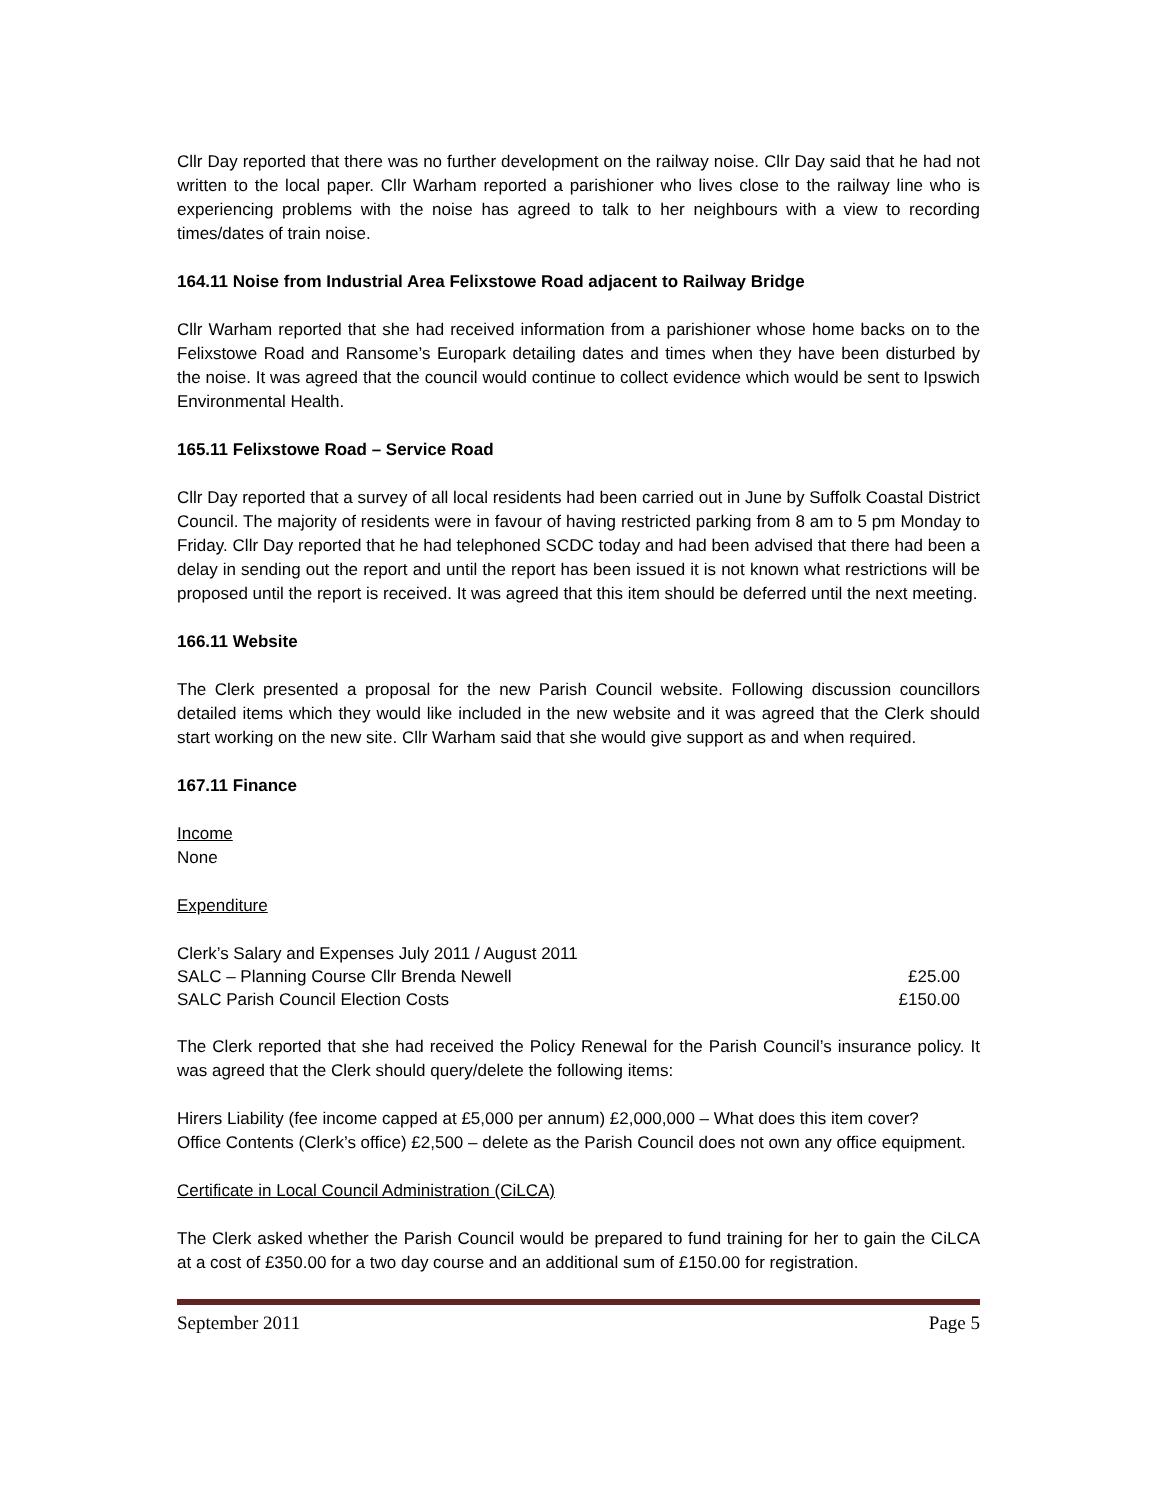Cllr Day reported that there was no further development on the railway noise. Cllr Day said that he had not written to the local paper. Cllr Warham reported a parishioner who lives close to the railway line who is experiencing problems with the noise has agreed to talk to her neighbours with a view to recording times/dates of train noise.
164.11 Noise from Industrial Area Felixstowe Road adjacent to Railway Bridge
Cllr Warham reported that she had received information from a parishioner whose home backs on to the Felixstowe Road and Ransome’s Europark detailing dates and times when they have been disturbed by the noise. It was agreed that the council would continue to collect evidence which would be sent to Ipswich Environmental Health.
165.11 Felixstowe Road – Service Road
Cllr Day reported that a survey of all local residents had been carried out in June by Suffolk Coastal District Council. The majority of residents were in favour of having restricted parking from 8 am to 5 pm Monday to Friday. Cllr Day reported that he had telephoned SCDC today and had been advised that there had been a delay in sending out the report and until the report has been issued it is not known what restrictions will be proposed until the report is received. It was agreed that this item should be deferred until the next meeting.
166.11 Website
The Clerk presented a proposal for the new Parish Council website. Following discussion councillors detailed items which they would like included in the new website and it was agreed that the Clerk should start working on the new site. Cllr Warham said that she would give support as and when required.
167.11 Finance
Income
None
Expenditure
| Clerk’s Salary and Expenses July 2011 / August 2011 | |
| SALC – Planning Course Cllr Brenda Newell | £25.00 |
| SALC Parish Council Election Costs | £150.00 |
The Clerk reported that she had received the Policy Renewal for the Parish Council’s insurance policy. It was agreed that the Clerk should query/delete the following items:
Hirers Liability (fee income capped at £5,000 per annum) £2,000,000 – What does this item cover?
Office Contents (Clerk’s office) £2,500 – delete as the Parish Council does not own any office equipment.
Certificate in Local Council Administration (CiLCA)
The Clerk asked whether the Parish Council would be prepared to fund training for her to gain the CiLCA at a cost of £350.00 for a two day course and an additional sum of £150.00 for registration.
September 2011 Page 5